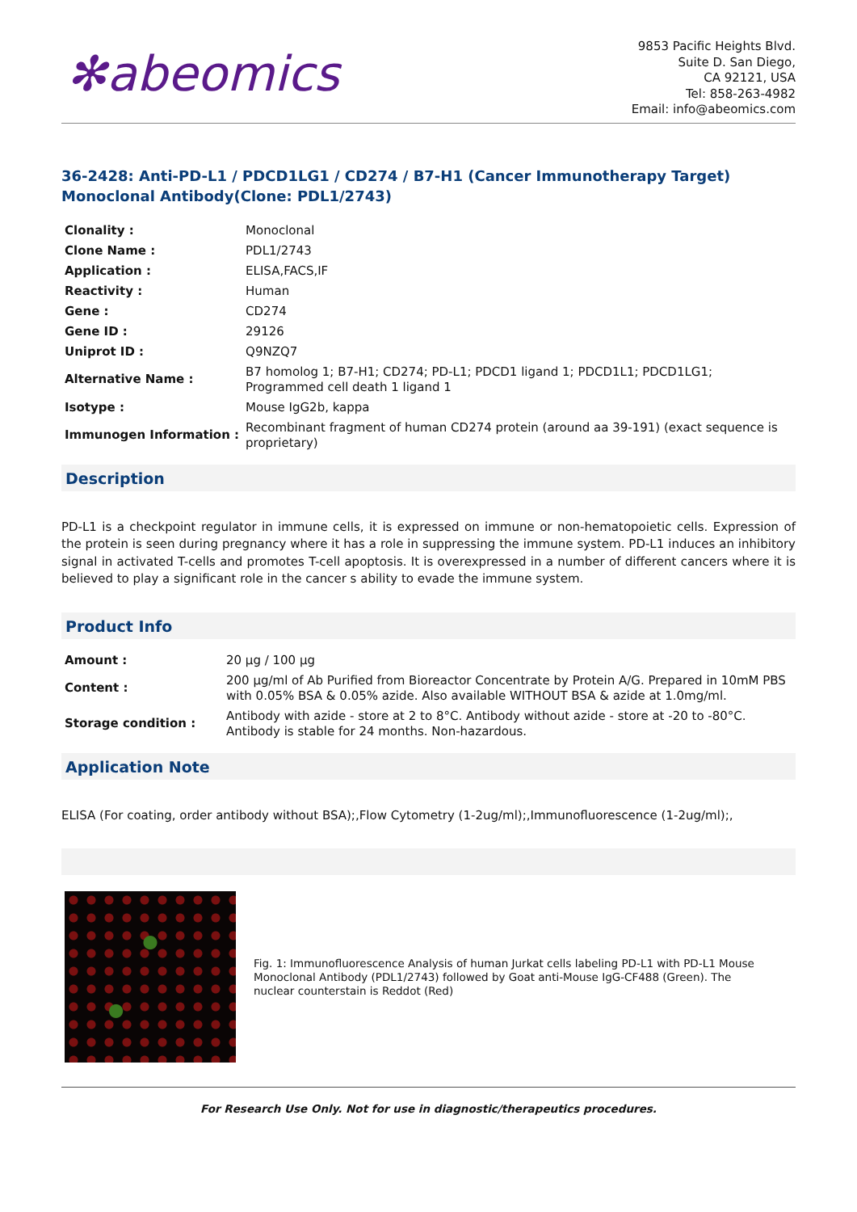✻abeomics
9853 Pacific Heights Blvd.
Suite D. San Diego,
CA 92121, USA
Tel: 858-263-4982
Email: info@abeomics.com
36-2428: Anti-PD-L1 / PDCD1LG1 / CD274 / B7-H1 (Cancer Immunotherapy Target) Monoclonal Antibody(Clone: PDL1/2743)
| Clonality : | Monoclonal |
| Clone Name : | PDL1/2743 |
| Application : | ELISA,FACS,IF |
| Reactivity : | Human |
| Gene : | CD274 |
| Gene ID : | 29126 |
| Uniprot ID : | Q9NZQ7 |
| Alternative Name : | B7 homolog 1; B7-H1; CD274; PD-L1; PDCD1 ligand 1; PDCD1L1; PDCD1LG1; Programmed cell death 1 ligand 1 |
| Isotype : | Mouse IgG2b, kappa |
| Immunogen Information : | Recombinant fragment of human CD274 protein (around aa 39-191) (exact sequence is proprietary) |
Description
PD-L1 is a checkpoint regulator in immune cells, it is expressed on immune or non-hematopoietic cells. Expression of the protein is seen during pregnancy where it has a role in suppressing the immune system. PD-L1 induces an inhibitory signal in activated T-cells and promotes T-cell apoptosis. It is overexpressed in a number of different cancers where it is believed to play a significant role in the cancer s ability to evade the immune system.
Product Info
| Amount : | 20 µg / 100 µg |
| Content : | 200 µg/ml of Ab Purified from Bioreactor Concentrate by Protein A/G. Prepared in 10mM PBS with 0.05% BSA & 0.05% azide. Also available WITHOUT BSA & azide at 1.0mg/ml. |
| Storage condition : | Antibody with azide - store at 2 to 8°C. Antibody without azide - store at -20 to -80°C. Antibody is stable for 24 months. Non-hazardous. |
Application Note
ELISA (For coating, order antibody without BSA);,Flow Cytometry (1-2ug/ml);,Immunofluorescence (1-2ug/ml);,
Fig. 1: Immunofluorescence Analysis of human Jurkat cells labeling PD-L1 with PD-L1 Mouse Monoclonal Antibody (PDL1/2743) followed by Goat anti-Mouse IgG-CF488 (Green). The nuclear counterstain is Reddot (Red)
For Research Use Only. Not for use in diagnostic/therapeutics procedures.